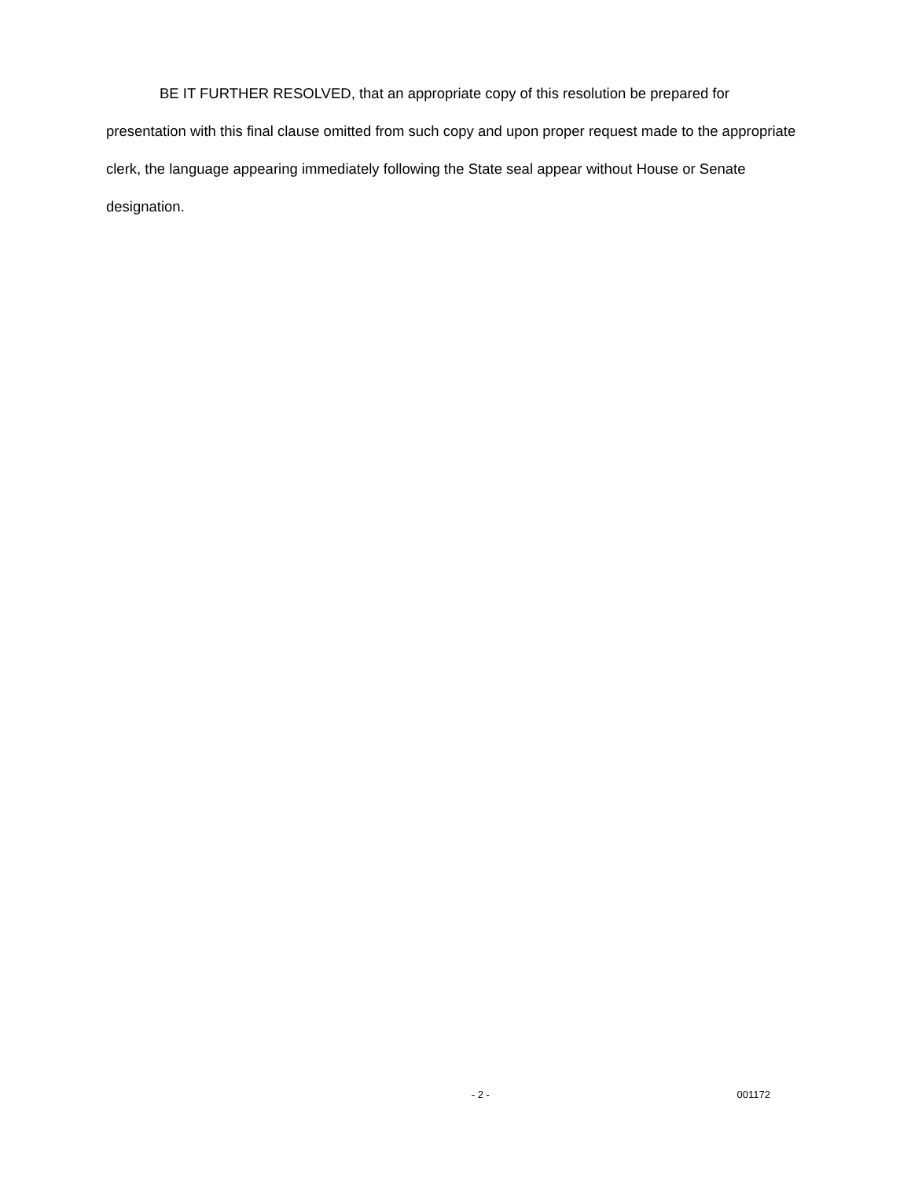BE IT FURTHER RESOLVED, that an appropriate copy of this resolution be prepared for presentation with this final clause omitted from such copy and upon proper request made to the appropriate clerk, the language appearing immediately following the State seal appear without House or Senate designation.
- 2 - 001172